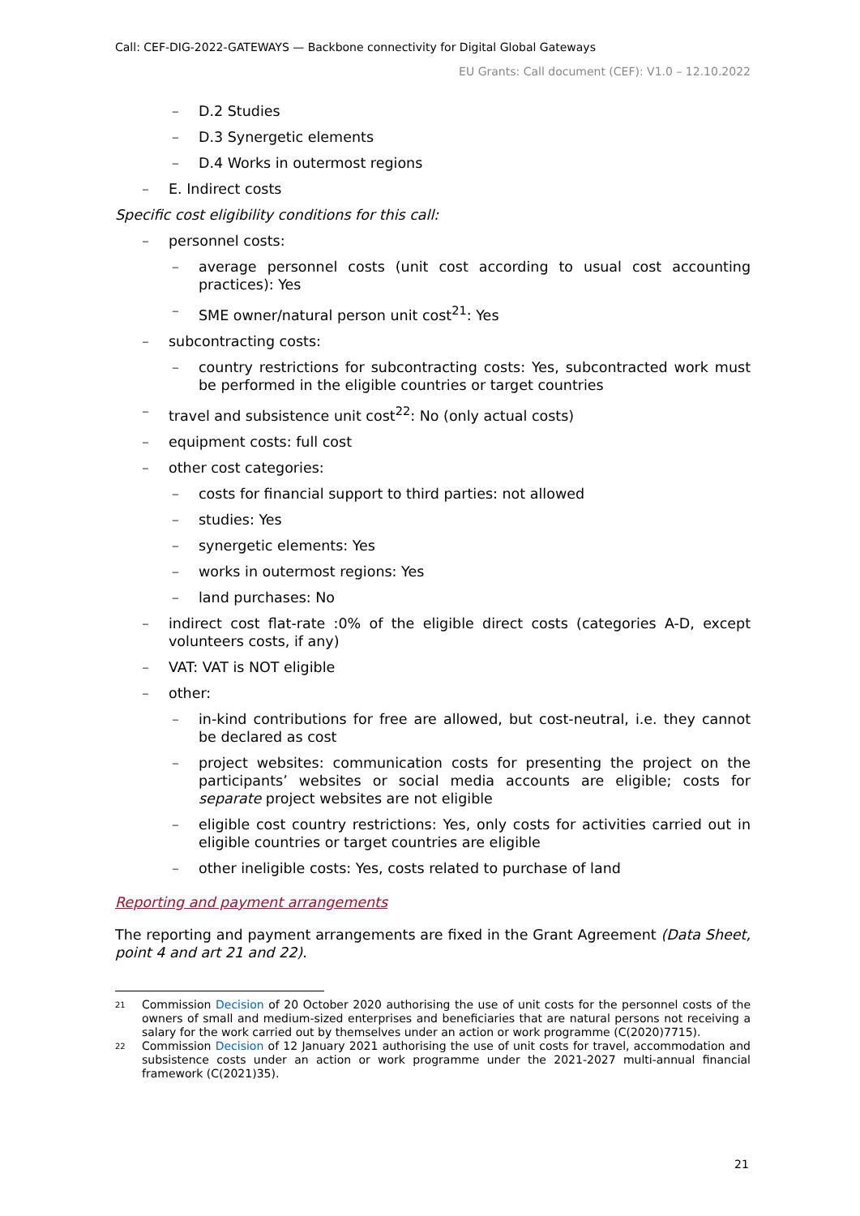Call: CEF-DIG-2022-GATEWAYS — Backbone connectivity for Digital Global Gateways
EU Grants: Call document (CEF): V1.0 – 12.10.2022
– D.2 Studies
– D.3 Synergetic elements
– D.4 Works in outermost regions
– E. Indirect costs
Specific cost eligibility conditions for this call:
– personnel costs:
– average personnel costs (unit cost according to usual cost accounting practices): Yes
– SME owner/natural person unit cost<sup>21</sup>: Yes
– subcontracting costs:
– country restrictions for subcontracting costs: Yes, subcontracted work must be performed in the eligible countries or target countries
– travel and subsistence unit cost<sup>22</sup>: No (only actual costs)
– equipment costs: full cost
– other cost categories:
– costs for financial support to third parties: not allowed
– studies: Yes
– synergetic elements: Yes
– works in outermost regions: Yes
– land purchases: No
– indirect cost flat-rate :0% of the eligible direct costs (categories A-D, except volunteers costs, if any)
– VAT: VAT is NOT eligible
– other:
– in-kind contributions for free are allowed, but cost-neutral, i.e. they cannot be declared as cost
– project websites: communication costs for presenting the project on the participants’ websites or social media accounts are eligible; costs for separate project websites are not eligible
– eligible cost country restrictions: Yes, only costs for activities carried out in eligible countries or target countries are eligible
– other ineligible costs: Yes, costs related to purchase of land
Reporting and payment arrangements
The reporting and payment arrangements are fixed in the Grant Agreement (Data Sheet, point 4 and art 21 and 22).
21 Commission Decision of 20 October 2020 authorising the use of unit costs for the personnel costs of the owners of small and medium-sized enterprises and beneficiaries that are natural persons not receiving a salary for the work carried out by themselves under an action or work programme (C(2020)7715).
22 Commission Decision of 12 January 2021 authorising the use of unit costs for travel, accommodation and subsistence costs under an action or work programme under the 2021-2027 multi-annual financial framework (C(2021)35).
21